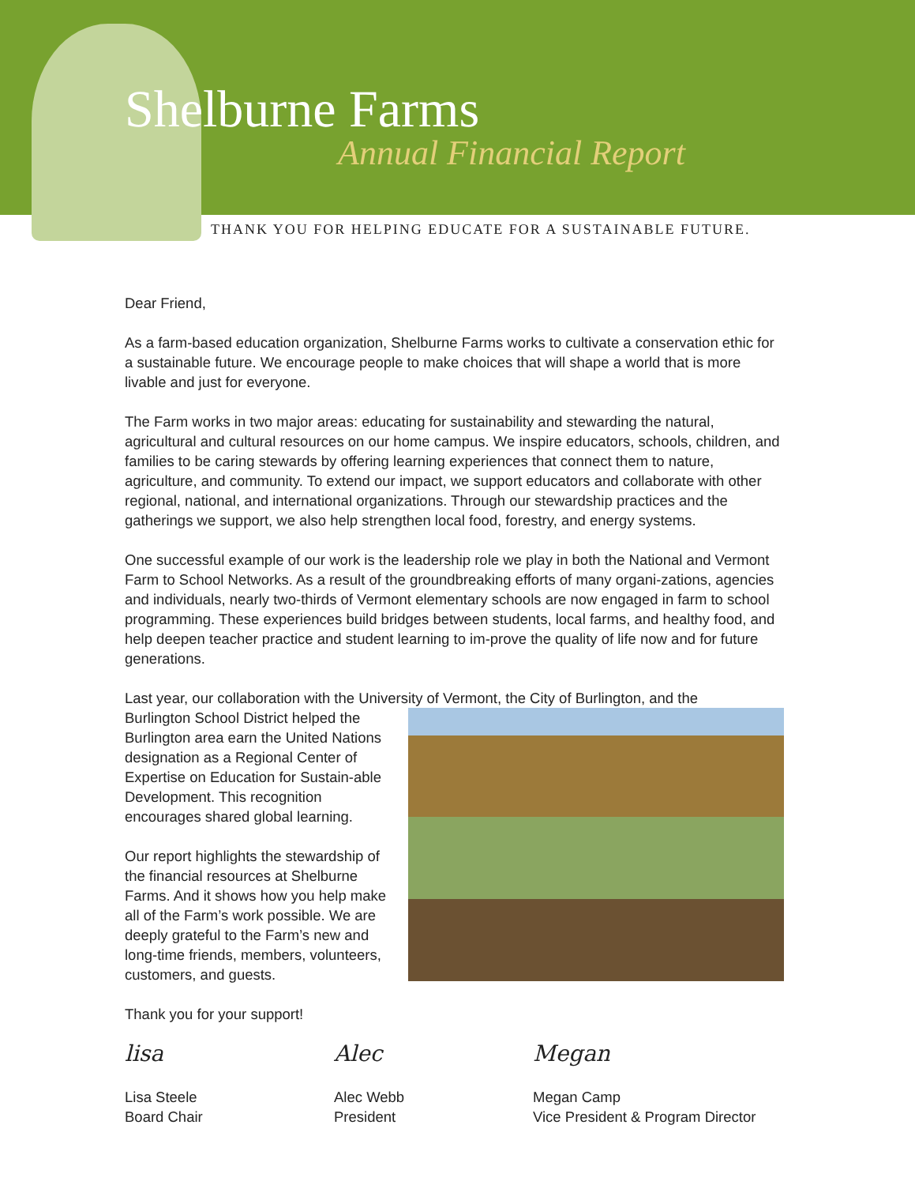Shelburne Farms
Annual Financial Report
THANK YOU FOR HELPING EDUCATE FOR A SUSTAINABLE FUTURE.
Dear Friend,
As a farm-based education organization, Shelburne Farms works to cultivate a conservation ethic for a sustainable future. We encourage people to make choices that will shape a world that is more livable and just for everyone.
The Farm works in two major areas: educating for sustainability and stewarding the natural, agricultural and cultural resources on our home campus. We inspire educators, schools, children, and families to be caring stewards by offering learning experiences that connect them to nature, agriculture, and community. To extend our impact, we support educators and collaborate with other regional, national, and international organizations. Through our stewardship practices and the gatherings we support, we also help strengthen local food, forestry, and energy systems.
One successful example of our work is the leadership role we play in both the National and Vermont Farm to School Networks. As a result of the groundbreaking efforts of many organi-zations, agencies and individuals, nearly two-thirds of Vermont elementary schools are now engaged in farm to school programming. These experiences build bridges between students, local farms, and healthy food, and help deepen teacher practice and student learning to im-prove the quality of life now and for future generations.
Last year, our collaboration with the University of Vermont, the City of Burlington, and the
Burlington School District helped the Burlington area earn the United Nations designation as a Regional Center of Expertise on Education for Sustain-able Development. This recognition encourages shared global learning.
Our report highlights the stewardship of the financial resources at Shelburne Farms. And it shows how you help make all of the Farm’s work possible. We are deeply grateful to the Farm’s new and long-time friends, members, volunteers, customers, and guests.
Thank you for your support!
lisa
Lisa Steele
Board Chair
Alec
Alec Webb
President
Megan
Megan Camp
Vice President & Program Director